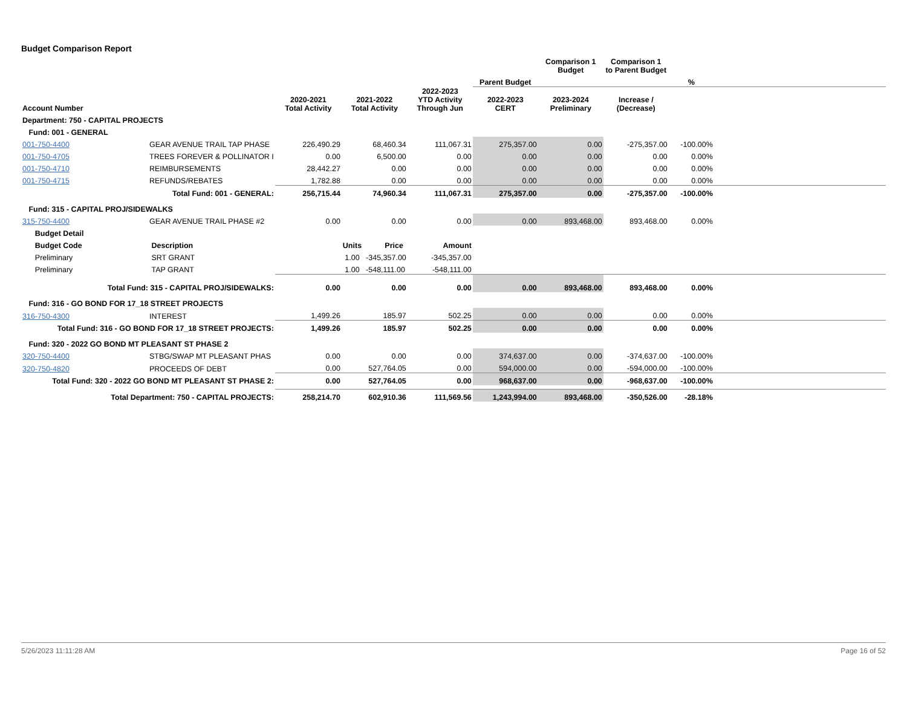Budget Comparison Report
| | | | | | | Comparison 1 Budget | Comparison 1 to Parent Budget | | |
| --- | --- | --- | --- | --- | --- | --- | --- | --- | --- |
| | | | | | Parent Budget | | | % | |
| Account Number | | 2020-2021 Total Activity | 2021-2022 Total Activity | 2022-2023 YTD Activity Through Jun | 2022-2023 CERT | 2023-2024 Preliminary | Increase / (Decrease) | | |
| Department: 750 - CAPITAL PROJECTS | | | | | | | | | |
| Fund: 001 - GENERAL | | | | | | | | | |
| 001-750-4400 | GEAR AVENUE TRAIL TAP PHASE | 226,490.29 | 68,460.34 | 111,067.31 | 275,357.00 | 0.00 | -275,357.00 | -100.00% | |
| 001-750-4705 | TREES FOREVER & POLLINATOR I | 0.00 | 6,500.00 | 0.00 | 0.00 | 0.00 | 0.00 | 0.00% | |
| 001-750-4710 | REIMBURSEMENTS | 28,442.27 | 0.00 | 0.00 | 0.00 | 0.00 | 0.00 | 0.00% | |
| 001-750-4715 | REFUNDS/REBATES | 1,782.88 | 0.00 | 0.00 | 0.00 | 0.00 | 0.00 | 0.00% | |
| Total Fund: 001 - GENERAL: | | 256,715.44 | 74,960.34 | 111,067.31 | 275,357.00 | 0.00 | -275,357.00 | -100.00% | |
| Fund: 315 - CAPITAL PROJ/SIDEWALKS | | | | | | | | | |
| 315-750-4400 | GEAR AVENUE TRAIL PHASE #2 | 0.00 | 0.00 | 0.00 | 0.00 | 893,468.00 | 893,468.00 | 0.00% | |
| Budget Detail | | | | | | | | | |
| Budget Code | Description | | Units Price | Amount | | | | | |
| Preliminary | SRT GRANT | | 1.00 -345,357.00 | -345,357.00 | | | | | |
| Preliminary | TAP GRANT | | 1.00 -548,111.00 | -548,111.00 | | | | | |
| Total Fund: 315 - CAPITAL PROJ/SIDEWALKS: | | 0.00 | 0.00 | 0.00 | 0.00 | 893,468.00 | 893,468.00 | 0.00% | |
| Fund: 316 - GO BOND FOR 17_18 STREET PROJECTS | | | | | | | | | |
| 316-750-4300 | INTEREST | 1,499.26 | 185.97 | 502.25 | 0.00 | 0.00 | 0.00 | 0.00% | |
| Total Fund: 316 - GO BOND FOR 17_18 STREET PROJECTS: | | 1,499.26 | 185.97 | 502.25 | 0.00 | 0.00 | 0.00 | 0.00% | |
| Fund: 320 - 2022 GO BOND MT PLEASANT ST PHASE 2 | | | | | | | | | |
| 320-750-4400 | STBG/SWAP MT PLEASANT PHAS | 0.00 | 0.00 | 0.00 | 374,637.00 | 0.00 | -374,637.00 | -100.00% | |
| 320-750-4820 | PROCEEDS OF DEBT | 0.00 | 527,764.05 | 0.00 | 594,000.00 | 0.00 | -594,000.00 | -100.00% | |
| Total Fund: 320 - 2022 GO BOND MT PLEASANT ST PHASE 2: | | 0.00 | 527,764.05 | 0.00 | 968,637.00 | 0.00 | -968,637.00 | -100.00% | |
| Total Department: 750 - CAPITAL PROJECTS: | | 258,214.70 | 602,910.36 | 111,569.56 | 1,243,994.00 | 893,468.00 | -350,526.00 | -28.18% | |
5/26/2023 11:11:28 AM Page 16 of 52